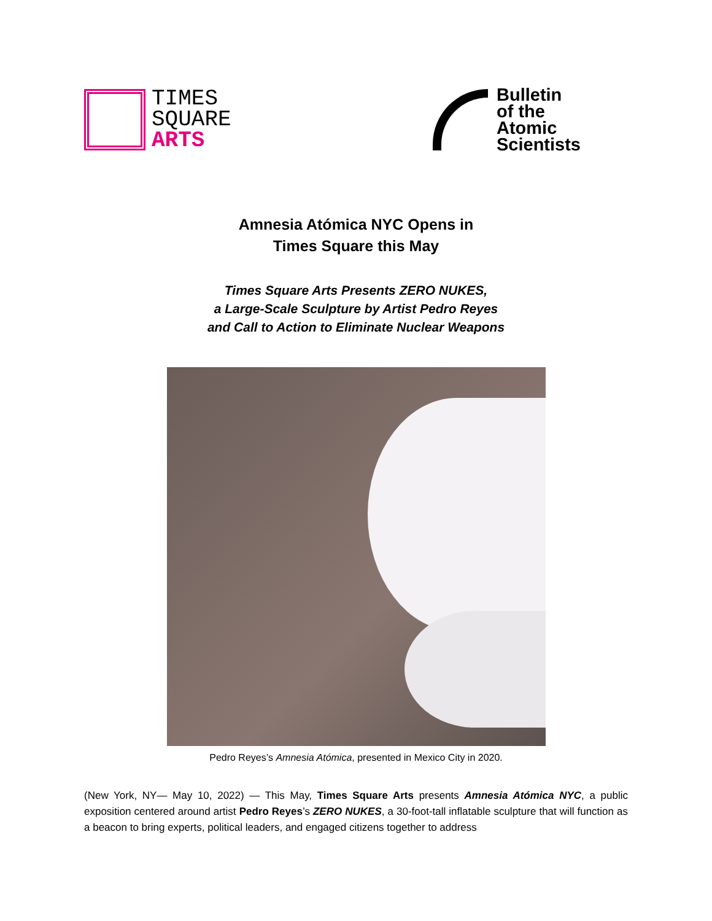TIMES
SQUARE
ARTS
Bulletin
of the
Atomic
Scientists
Amnesia Atómica NYC Opens in
Times Square this May
Times Square Arts Presents ZERO NUKES,
a Large-Scale Sculpture by Artist Pedro Reyes
and Call to Action to Eliminate Nuclear Weapons
Pedro Reyes’s Amnesia Atómica, presented in Mexico City in 2020.
(New York, NY— May 10, 2022) — This May, Times Square Arts presents Amnesia Atómica NYC, a public exposition centered around artist Pedro Reyes’s ZERO NUKES, a 30-foot-tall inflatable sculpture that will function as a beacon to bring experts, political leaders, and engaged citizens together to address